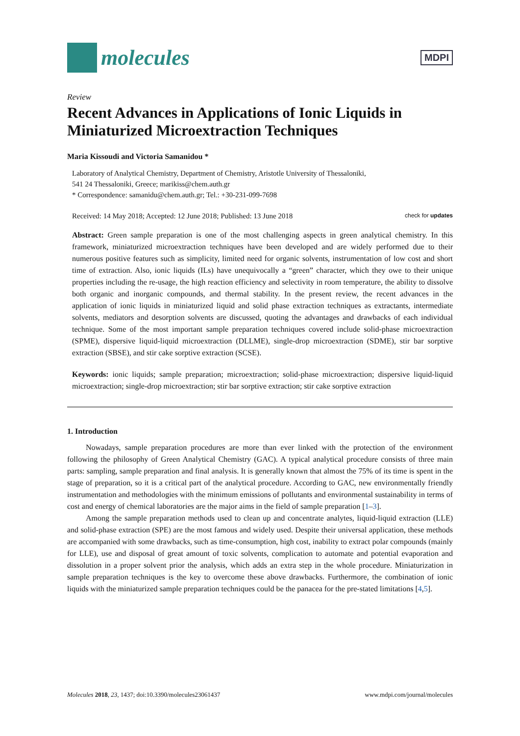molecules
MDPI
Review
Recent Advances in Applications of Ionic Liquids in Miniaturized Microextraction Techniques
Maria Kissoudi and Victoria Samanidou *
Laboratory of Analytical Chemistry, Department of Chemistry, Aristotle University of Thessaloniki,
541 24 Thessaloniki, Greece; marikiss@chem.auth.gr
* Correspondence: samanidu@chem.auth.gr; Tel.: +30-231-099-7698
Received: 14 May 2018; Accepted: 12 June 2018; Published: 13 June 2018 check for updates
Abstract: Green sample preparation is one of the most challenging aspects in green analytical chemistry. In this framework, miniaturized microextraction techniques have been developed and are widely performed due to their numerous positive features such as simplicity, limited need for organic solvents, instrumentation of low cost and short time of extraction. Also, ionic liquids (ILs) have unequivocally a “green” character, which they owe to their unique properties including the re-usage, the high reaction efficiency and selectivity in room temperature, the ability to dissolve both organic and inorganic compounds, and thermal stability. In the present review, the recent advances in the application of ionic liquids in miniaturized liquid and solid phase extraction techniques as extractants, intermediate solvents, mediators and desorption solvents are discussed, quoting the advantages and drawbacks of each individual technique. Some of the most important sample preparation techniques covered include solid-phase microextraction (SPME), dispersive liquid-liquid microextraction (DLLME), single-drop microextraction (SDME), stir bar sorptive extraction (SBSE), and stir cake sorptive extraction (SCSE).
Keywords: ionic liquids; sample preparation; microextraction; solid-phase microextraction; dispersive liquid-liquid microextraction; single-drop microextraction; stir bar sorptive extraction; stir cake sorptive extraction
1. Introduction
Nowadays, sample preparation procedures are more than ever linked with the protection of the environment following the philosophy of Green Analytical Chemistry (GAC). A typical analytical procedure consists of three main parts: sampling, sample preparation and final analysis. It is generally known that almost the 75% of its time is spent in the stage of preparation, so it is a critical part of the analytical procedure. According to GAC, new environmentally friendly instrumentation and methodologies with the minimum emissions of pollutants and environmental sustainability in terms of cost and energy of chemical laboratories are the major aims in the field of sample preparation [1–3].
Among the sample preparation methods used to clean up and concentrate analytes, liquid-liquid extraction (LLE) and solid-phase extraction (SPE) are the most famous and widely used. Despite their universal application, these methods are accompanied with some drawbacks, such as time-consumption, high cost, inability to extract polar compounds (mainly for LLE), use and disposal of great amount of toxic solvents, complication to automate and potential evaporation and dissolution in a proper solvent prior the analysis, which adds an extra step in the whole procedure. Miniaturization in sample preparation techniques is the key to overcome these above drawbacks. Furthermore, the combination of ionic liquids with the miniaturized sample preparation techniques could be the panacea for the pre-stated limitations [4,5].
Molecules 2018, 23, 1437; doi:10.3390/molecules23061437 www.mdpi.com/journal/molecules